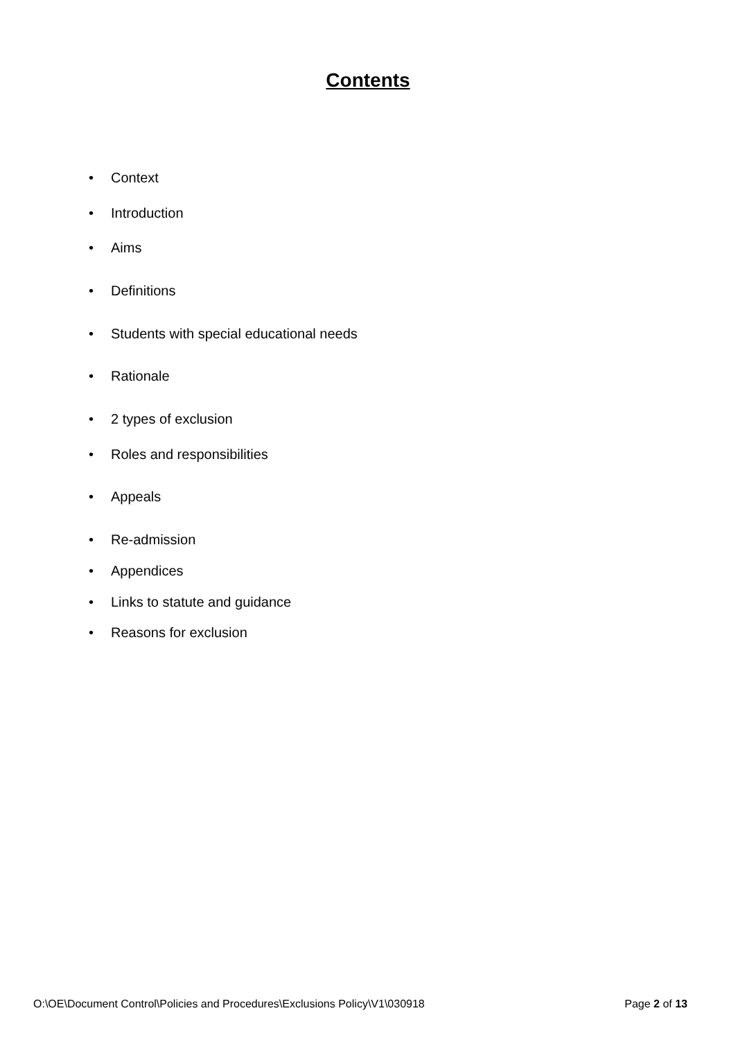Contents
• Context
• Introduction
• Aims
• Definitions
• Students with special educational needs
• Rationale
• 2 types of exclusion
• Roles and responsibilities
• Appeals
• Re-admission
• Appendices
• Links to statute and guidance
• Reasons for exclusion
O:\OE\Document Control\Policies and Procedures\Exclusions Policy\V1\030918 Page 2 of 13